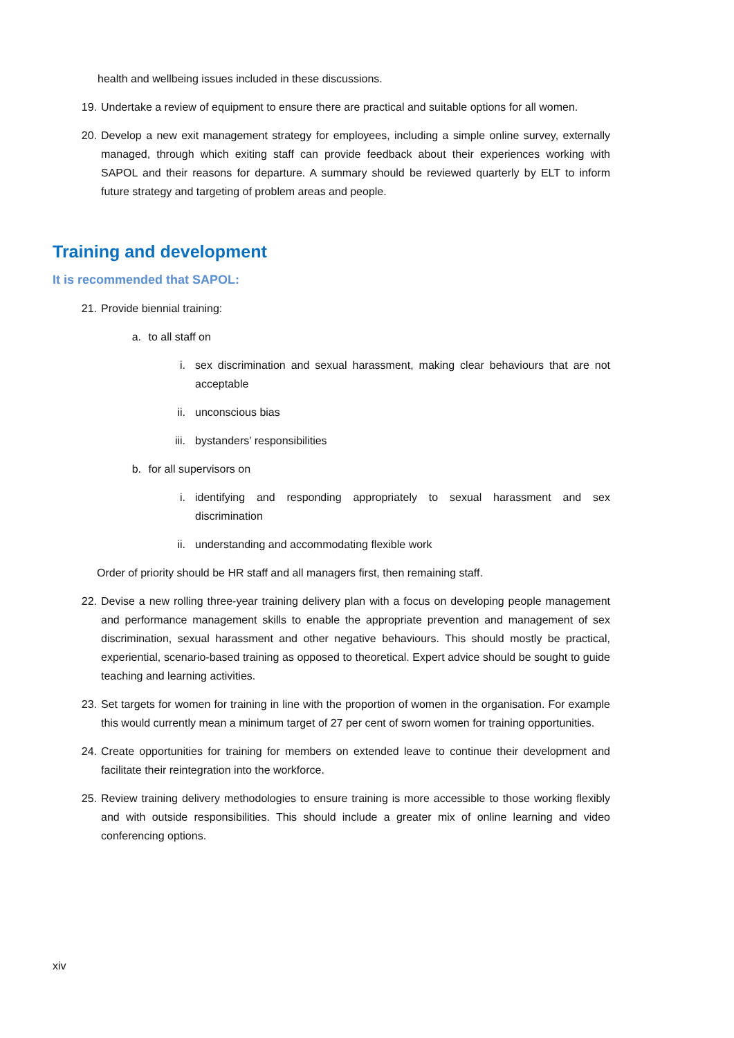health and wellbeing issues included in these discussions.
19. Undertake a review of equipment to ensure there are practical and suitable options for all women.
20. Develop a new exit management strategy for employees, including a simple online survey, externally managed, through which exiting staff can provide feedback about their experiences working with SAPOL and their reasons for departure. A summary should be reviewed quarterly by ELT to inform future strategy and targeting of problem areas and people.
Training and development
It is recommended that SAPOL:
21. Provide biennial training:
a. to all staff on
i. sex discrimination and sexual harassment, making clear behaviours that are not acceptable
ii. unconscious bias
iii. bystanders’ responsibilities
b. for all supervisors on
i. identifying and responding appropriately to sexual harassment and sex discrimination
ii. understanding and accommodating flexible work
Order of priority should be HR staff and all managers first, then remaining staff.
22. Devise a new rolling three-year training delivery plan with a focus on developing people management and performance management skills to enable the appropriate prevention and management of sex discrimination, sexual harassment and other negative behaviours. This should mostly be practical, experiential, scenario-based training as opposed to theoretical. Expert advice should be sought to guide teaching and learning activities.
23. Set targets for women for training in line with the proportion of women in the organisation. For example this would currently mean a minimum target of 27 per cent of sworn women for training opportunities.
24. Create opportunities for training for members on extended leave to continue their development and facilitate their reintegration into the workforce.
25. Review training delivery methodologies to ensure training is more accessible to those working flexibly and with outside responsibilities. This should include a greater mix of online learning and video conferencing options.
xiv